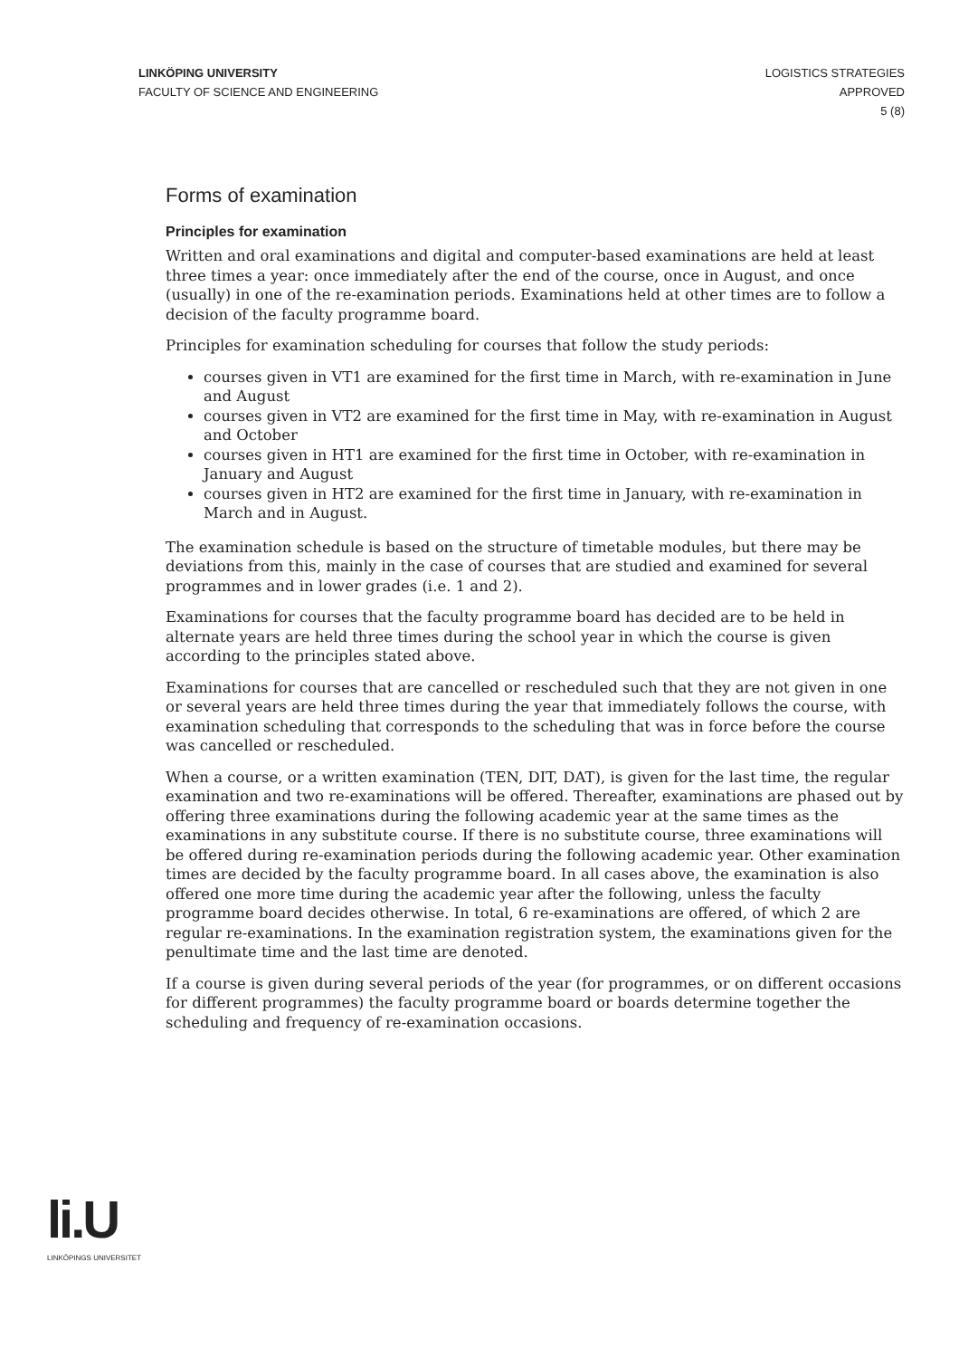LINKÖPING UNIVERSITY
FACULTY OF SCIENCE AND ENGINEERING
LOGISTICS STRATEGIES
APPROVED
5 (8)
Forms of examination
Principles for examination
Written and oral examinations and digital and computer-based examinations are held at least three times a year: once immediately after the end of the course, once in August, and once (usually) in one of the re-examination periods. Examinations held at other times are to follow a decision of the faculty programme board.
Principles for examination scheduling for courses that follow the study periods:
courses given in VT1 are examined for the first time in March, with re-examination in June and August
courses given in VT2 are examined for the first time in May, with re-examination in August and October
courses given in HT1 are examined for the first time in October, with re-examination in January and August
courses given in HT2 are examined for the first time in January, with re-examination in March and in August.
The examination schedule is based on the structure of timetable modules, but there may be deviations from this, mainly in the case of courses that are studied and examined for several programmes and in lower grades (i.e. 1 and 2).
Examinations for courses that the faculty programme board has decided are to be held in alternate years are held three times during the school year in which the course is given according to the principles stated above.
Examinations for courses that are cancelled or rescheduled such that they are not given in one or several years are held three times during the year that immediately follows the course, with examination scheduling that corresponds to the scheduling that was in force before the course was cancelled or rescheduled.
When a course, or a written examination (TEN, DIT, DAT), is given for the last time, the regular examination and two re-examinations will be offered. Thereafter, examinations are phased out by offering three examinations during the following academic year at the same times as the examinations in any substitute course. If there is no substitute course, three examinations will be offered during re-examination periods during the following academic year. Other examination times are decided by the faculty programme board. In all cases above, the examination is also offered one more time during the academic year after the following, unless the faculty programme board decides otherwise. In total, 6 re-examinations are offered, of which 2 are regular re-examinations. In the examination registration system, the examinations given for the penultimate time and the last time are denoted.
If a course is given during several periods of the year (for programmes, or on different occasions for different programmes) the faculty programme board or boards determine together the scheduling and frequency of re-examination occasions.
li.U
LINKÖPINGS UNIVERSITET